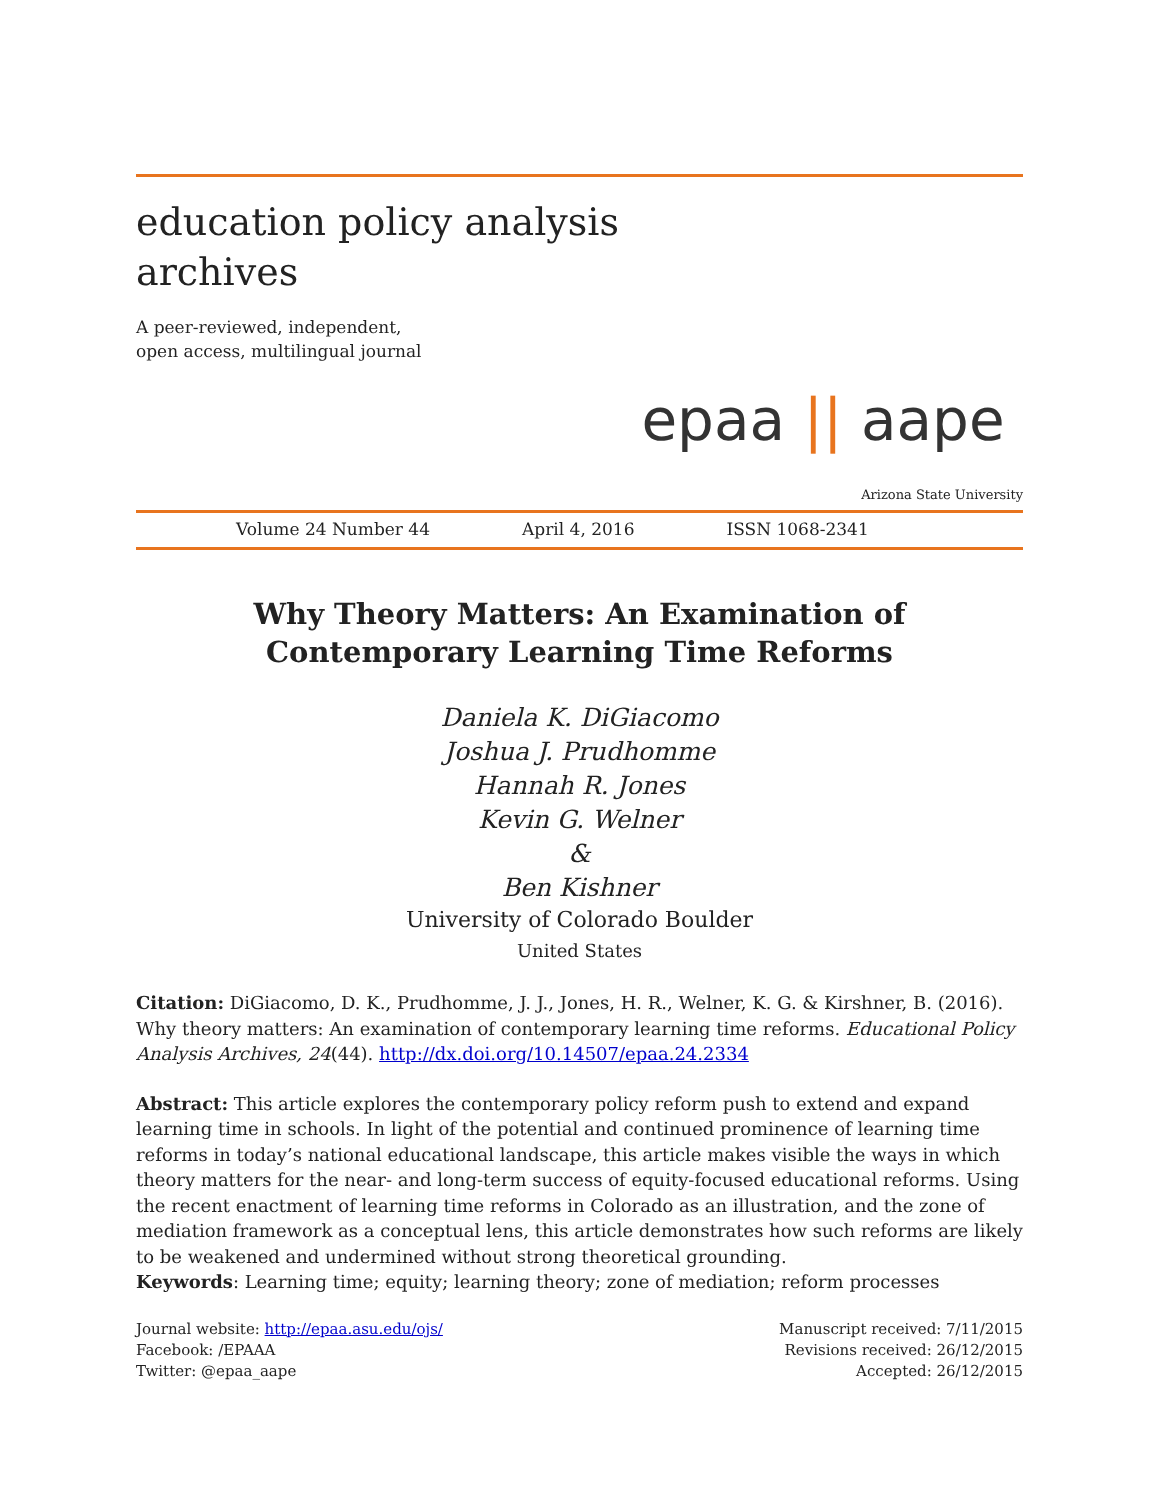education policy analysis
archives
A peer-reviewed, independent,
open access, multilingual journal
epaa || aape
Arizona State University
Volume 24 Number 44 April 4, 2016 ISSN 1068-2341
Why Theory Matters: An Examination of Contemporary Learning Time Reforms
Daniela K. DiGiacomo
Joshua J. Prudhomme
Hannah R. Jones
Kevin G. Welner
&
Ben Kishner
University of Colorado Boulder
United States
Citation: DiGiacomo, D. K., Prudhomme, J. J., Jones, H. R., Welner, K. G. & Kirshner, B. (2016). Why theory matters: An examination of contemporary learning time reforms. Educational Policy Analysis Archives, 24(44). http://dx.doi.org/10.14507/epaa.24.2334
Abstract: This article explores the contemporary policy reform push to extend and expand learning time in schools. In light of the potential and continued prominence of learning time reforms in today’s national educational landscape, this article makes visible the ways in which theory matters for the near- and long-term success of equity-focused educational reforms. Using the recent enactment of learning time reforms in Colorado as an illustration, and the zone of mediation framework as a conceptual lens, this article demonstrates how such reforms are likely to be weakened and undermined without strong theoretical grounding.
Keywords: Learning time; equity; learning theory; zone of mediation; reform processes
Journal website: http://epaa.asu.edu/ojs/
Facebook: /EPAAA
Twitter: @epaa_aape
Manuscript received: 7/11/2015
Revisions received: 26/12/2015
Accepted: 26/12/2015